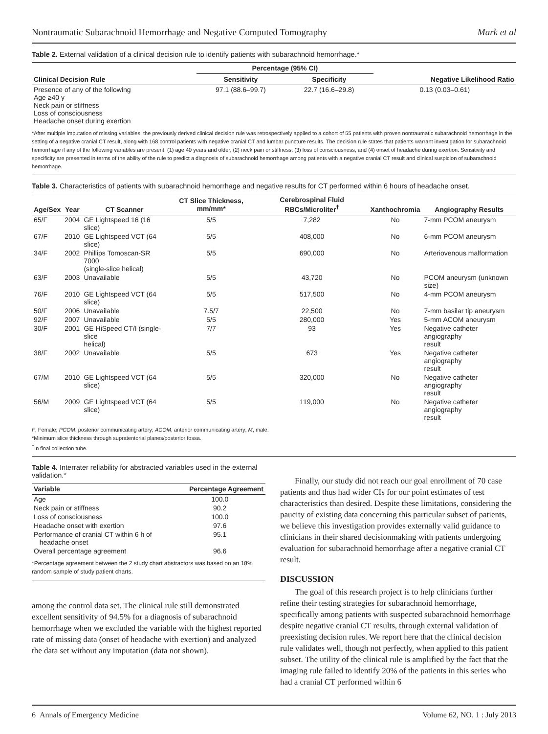Nontraumatic Subarachnoid Hemorrhage and Negative Computed Tomography Mark et al
Table 2. External validation of a clinical decision rule to identify patients with subarachnoid hemorrhage.*
| Clinical Decision Rule | Percentage (95% CI) | | Negative Likelihood Ratio |
| --- | --- | --- | --- |
| | Sensitivity | Specificity | |
| Presence of any of the following Age ≥40 y Neck pain or stiffness Loss of consciousness Headache onset during exertion | 97.1 (88.6–99.7) | 22.7 (16.6–29.8) | 0.13 (0.03–0.61) |
*After multiple imputation of missing variables, the previously derived clinical decision rule was retrospectively applied to a cohort of 55 patients with proven nontraumatic subarachnoid hemorrhage in the setting of a negative cranial CT result, along with 168 control patients with negative cranial CT and lumbar puncture results. The decision rule states that patients warrant investigation for subarachnoid hemorrhage if any of the following variables are present: (1) age 40 years and older, (2) neck pain or stiffness, (3) loss of consciousness, and (4) onset of headache during exertion. Sensitivity and specificity are presented in terms of the ability of the rule to predict a diagnosis of subarachnoid hemorrhage among patients with a negative cranial CT result and clinical suspicion of subarachnoid hemorrhage.
Table 3. Characteristics of patients with subarachnoid hemorrhage and negative results for CT performed within 6 hours of headache onset.
| Age/Sex | Year | CT Scanner | CT Slice Thickness, mm/mm* | Cerebrospinal Fluid RBCs/Microliter<sup>†</sup> | Xanthochromia | Angiography Results |
| --- | --- | --- | --- | --- | --- | --- |
| 65/F | 2004 | GE Lightspeed 16 (16 slice) | 5/5 | 7,282 | No | 7-mm PCOM aneurysm |
| 67/F | 2010 | GE Lightspeed VCT (64 slice) | 5/5 | 408,000 | No | 6-mm PCOM aneurysm |
| 34/F | 2002 | Phillips Tomoscan-SR 7000 (single-slice helical) | 5/5 | 690,000 | No | Arteriovenous malformation |
| 63/F | 2003 | Unavailable | 5/5 | 43,720 | No | PCOM aneurysm (unknown size) |
| 76/F | 2010 | GE Lightspeed VCT (64 slice) | 5/5 | 517,500 | No | 4-mm PCOM aneurysm |
| 50/F | 2006 | Unavailable | 7.5/7 | 22,500 | No | 7-mm basilar tip aneurysm |
| 92/F | 2007 | Unavailable | 5/5 | 280,000 | Yes | 5-mm ACOM aneurysm |
| 30/F | 2001 | GE HiSpeed CT/I (single-slice helical) | 7/7 | 93 | Yes | Negative catheter angiography result |
| 38/F | 2002 | Unavailable | 5/5 | 673 | Yes | Negative catheter angiography result |
| 67/M | 2010 | GE Lightspeed VCT (64 slice) | 5/5 | 320,000 | No | Negative catheter angiography result |
| 56/M | 2009 | GE Lightspeed VCT (64 slice) | 5/5 | 119,000 | No | Negative catheter angiography result |
F, Female; PCOM, posterior communicating artery; ACOM, anterior communicating artery; M, male.
*Minimum slice thickness through supratentorial planes/posterior fossa.
<sup>†</sup> In final collection tube.
Table 4. Interrater reliability for abstracted variables used in the external validation.*
| Variable | Percentage Agreement |
| --- | --- |
| Age | 100.0 |
| Neck pain or stiffness | 90.2 |
| Loss of consciousness | 100.0 |
| Headache onset with exertion | 97.6 |
| Performance of cranial CT within 6 h of headache onset | 95.1 |
| Overall percentage agreement | 96.6 |
*Percentage agreement between the 2 study chart abstractors was based on an 18% random sample of study patient charts.
among the control data set. The clinical rule still demonstrated excellent sensitivity of 94.5% for a diagnosis of subarachnoid hemorrhage when we excluded the variable with the highest reported rate of missing data (onset of headache with exertion) and analyzed the data set without any imputation (data not shown).
Finally, our study did not reach our goal enrollment of 70 case patients and thus had wider CIs for our point estimates of test characteristics than desired. Despite these limitations, considering the paucity of existing data concerning this particular subset of patients, we believe this investigation provides externally valid guidance to clinicians in their shared decisionmaking with patients undergoing evaluation for subarachnoid hemorrhage after a negative cranial CT result.
DISCUSSION
The goal of this research project is to help clinicians further refine their testing strategies for subarachnoid hemorrhage, specifically among patients with suspected subarachnoid hemorrhage despite negative cranial CT results, through external validation of preexisting decision rules. We report here that the clinical decision rule validates well, though not perfectly, when applied to this patient subset. The utility of the clinical rule is amplified by the fact that the imaging rule failed to identify 20% of the patients in this series who had a cranial CT performed within 6
6 Annals of Emergency Medicine Volume 62, NO. 1 : July 2013